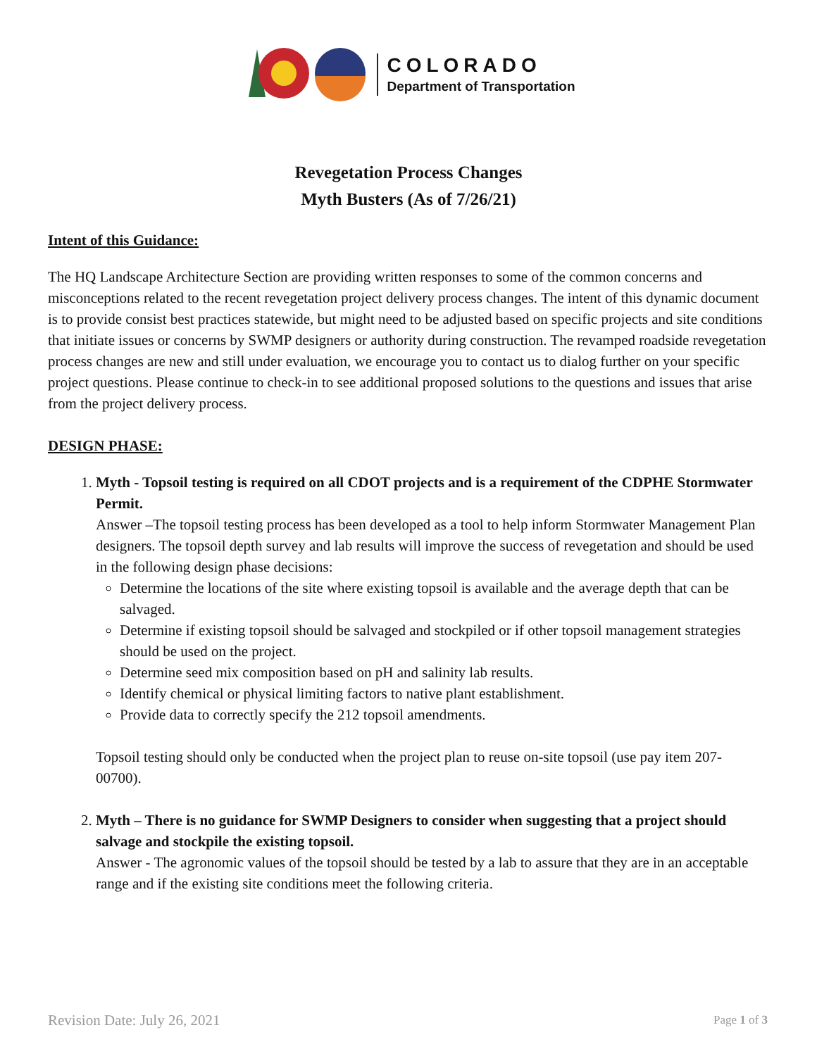COLORADO
Department of Transportation
Revegetation Process Changes
Myth Busters (As of 7/26/21)
Intent of this Guidance:
The HQ Landscape Architecture Section are providing written responses to some of the common concerns and misconceptions related to the recent revegetation project delivery process changes. The intent of this dynamic document is to provide consist best practices statewide, but might need to be adjusted based on specific projects and site conditions that initiate issues or concerns by SWMP designers or authority during construction. The revamped roadside revegetation process changes are new and still under evaluation, we encourage you to contact us to dialog further on your specific project questions. Please continue to check-in to see additional proposed solutions to the questions and issues that arise from the project delivery process.
DESIGN PHASE:
1. Myth - Topsoil testing is required on all CDOT projects and is a requirement of the CDPHE Stormwater Permit.
Answer –The topsoil testing process has been developed as a tool to help inform Stormwater Management Plan designers. The topsoil depth survey and lab results will improve the success of revegetation and should be used in the following design phase decisions:
Determine the locations of the site where existing topsoil is available and the average depth that can be salvaged.
Determine if existing topsoil should be salvaged and stockpiled or if other topsoil management strategies should be used on the project.
Determine seed mix composition based on pH and salinity lab results.
Identify chemical or physical limiting factors to native plant establishment.
Provide data to correctly specify the 212 topsoil amendments.
Topsoil testing should only be conducted when the project plan to reuse on-site topsoil (use pay item 207-00700).
2. Myth – There is no guidance for SWMP Designers to consider when suggesting that a project should salvage and stockpile the existing topsoil.
Answer - The agronomic values of the topsoil should be tested by a lab to assure that they are in an acceptable range and if the existing site conditions meet the following criteria.
Revision Date: July 26, 2021 Page 1 of 3